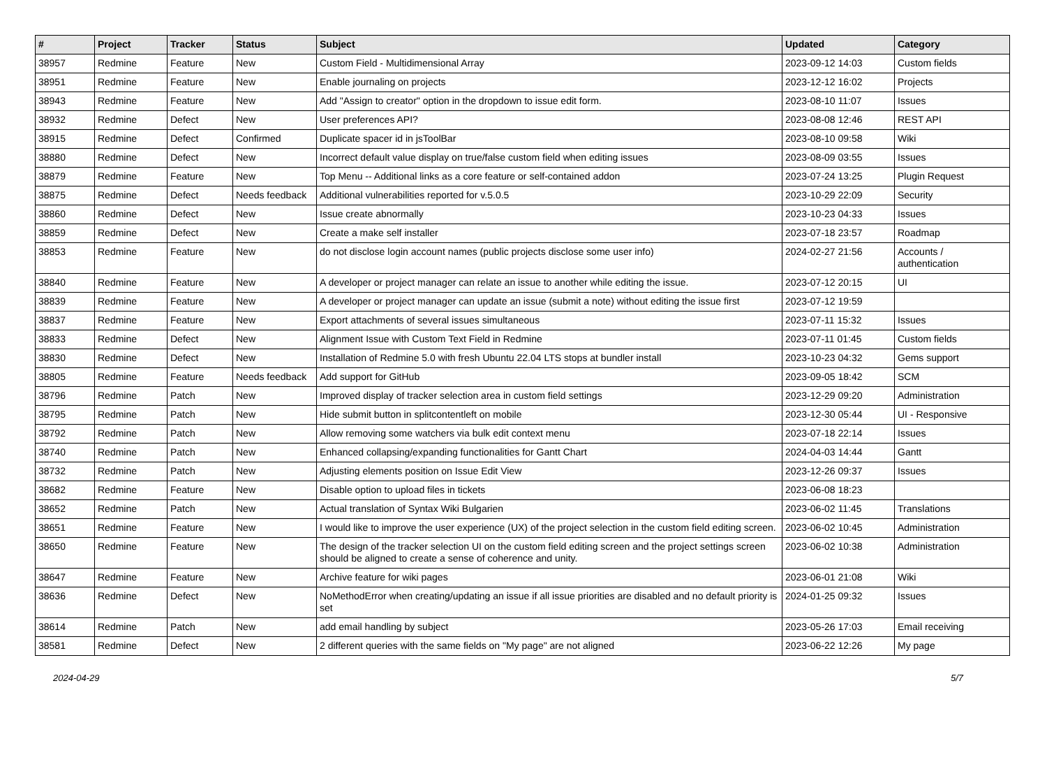| # | Project | Tracker | Status | Subject | Updated | Category |
| --- | --- | --- | --- | --- | --- | --- |
| 38957 | Redmine | Feature | New | Custom Field - Multidimensional Array | 2023-09-12 14:03 | Custom fields |
| 38951 | Redmine | Feature | New | Enable journaling on projects | 2023-12-12 16:02 | Projects |
| 38943 | Redmine | Feature | New | Add "Assign to creator" option in the dropdown to issue edit form. | 2023-08-10 11:07 | Issues |
| 38932 | Redmine | Defect | New | User preferences API? | 2023-08-08 12:46 | REST API |
| 38915 | Redmine | Defect | Confirmed | Duplicate spacer id in jsToolBar | 2023-08-10 09:58 | Wiki |
| 38880 | Redmine | Defect | New | Incorrect default value display on true/false custom field when editing issues | 2023-08-09 03:55 | Issues |
| 38879 | Redmine | Feature | New | Top Menu -- Additional links as a core feature or self-contained addon | 2023-07-24 13:25 | Plugin Request |
| 38875 | Redmine | Defect | Needs feedback | Additional vulnerabilities reported for v.5.0.5 | 2023-10-29 22:09 | Security |
| 38860 | Redmine | Defect | New | Issue create abnormally | 2023-10-23 04:33 | Issues |
| 38859 | Redmine | Defect | New | Create a make self installer | 2023-07-18 23:57 | Roadmap |
| 38853 | Redmine | Feature | New | do not disclose login account names (public projects disclose some user info) | 2024-02-27 21:56 | Accounts / authentication |
| 38840 | Redmine | Feature | New | A developer or project manager can relate an issue to another while editing the issue. | 2023-07-12 20:15 | UI |
| 38839 | Redmine | Feature | New | A developer or project manager can update an issue (submit a note) without editing the issue first | 2023-07-12 19:59 | |
| 38837 | Redmine | Feature | New | Export attachments of several issues simultaneous | 2023-07-11 15:32 | Issues |
| 38833 | Redmine | Defect | New | Alignment Issue with Custom Text Field in Redmine | 2023-07-11 01:45 | Custom fields |
| 38830 | Redmine | Defect | New | Installation of Redmine 5.0 with fresh Ubuntu 22.04 LTS stops at bundler install | 2023-10-23 04:32 | Gems support |
| 38805 | Redmine | Feature | Needs feedback | Add support for GitHub | 2023-09-05 18:42 | SCM |
| 38796 | Redmine | Patch | New | Improved display of tracker selection area in custom field settings | 2023-12-29 09:20 | Administration |
| 38795 | Redmine | Patch | New | Hide submit button in splitcontentleft on mobile | 2023-12-30 05:44 | UI - Responsive |
| 38792 | Redmine | Patch | New | Allow removing some watchers via bulk edit context menu | 2023-07-18 22:14 | Issues |
| 38740 | Redmine | Patch | New | Enhanced collapsing/expanding functionalities for Gantt Chart | 2024-04-03 14:44 | Gantt |
| 38732 | Redmine | Patch | New | Adjusting elements position on Issue Edit View | 2023-12-26 09:37 | Issues |
| 38682 | Redmine | Feature | New | Disable option to upload files in tickets | 2023-06-08 18:23 | |
| 38652 | Redmine | Patch | New | Actual translation of Syntax Wiki Bulgarien | 2023-06-02 11:45 | Translations |
| 38651 | Redmine | Feature | New | I would like to improve the user experience (UX) of the project selection in the custom field editing screen. | 2023-06-02 10:45 | Administration |
| 38650 | Redmine | Feature | New | The design of the tracker selection UI on the custom field editing screen and the project settings screen should be aligned to create a sense of coherence and unity. | 2023-06-02 10:38 | Administration |
| 38647 | Redmine | Feature | New | Archive feature for wiki pages | 2023-06-01 21:08 | Wiki |
| 38636 | Redmine | Defect | New | NoMethodError when creating/updating an issue if all issue priorities are disabled and no default priority is set | 2024-01-25 09:32 | Issues |
| 38614 | Redmine | Patch | New | add email handling by subject | 2023-05-26 17:03 | Email receiving |
| 38581 | Redmine | Defect | New | 2 different queries with the same fields on "My page" are not aligned | 2023-06-22 12:26 | My page |
2024-04-29 5/7